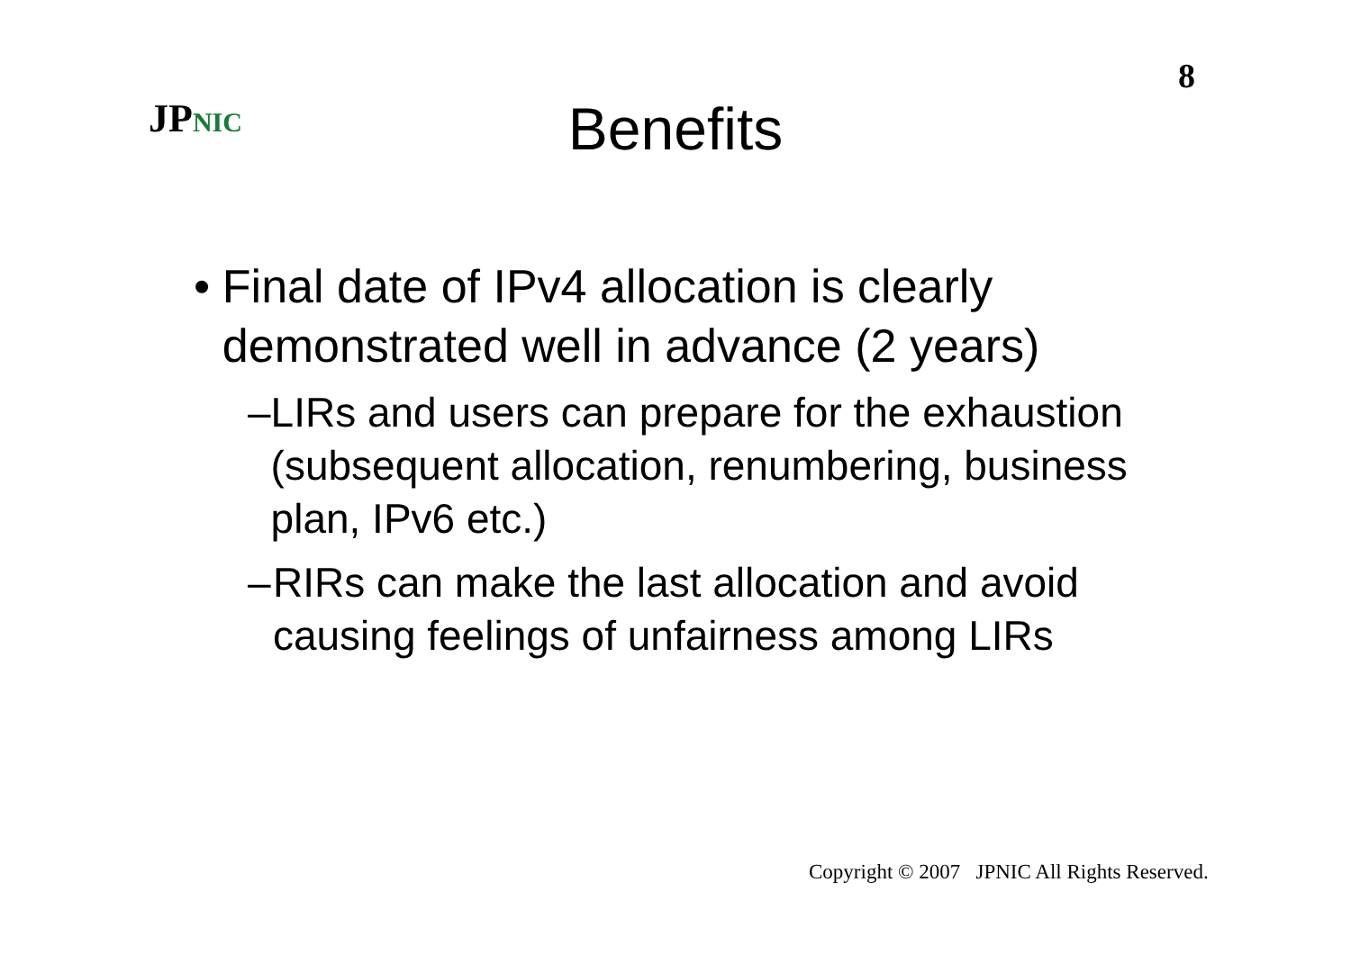8
JPNIC
Benefits
• Final date of IPv4 allocation is clearly demonstrated well in advance (2 years)
– LIRs and users can prepare for the exhaustion (subsequent allocation, renumbering, business plan, IPv6 etc.)
– RIRs can make the last allocation and avoid causing feelings of unfairness among LIRs
Copyright © 2007 JPNIC All Rights Reserved.